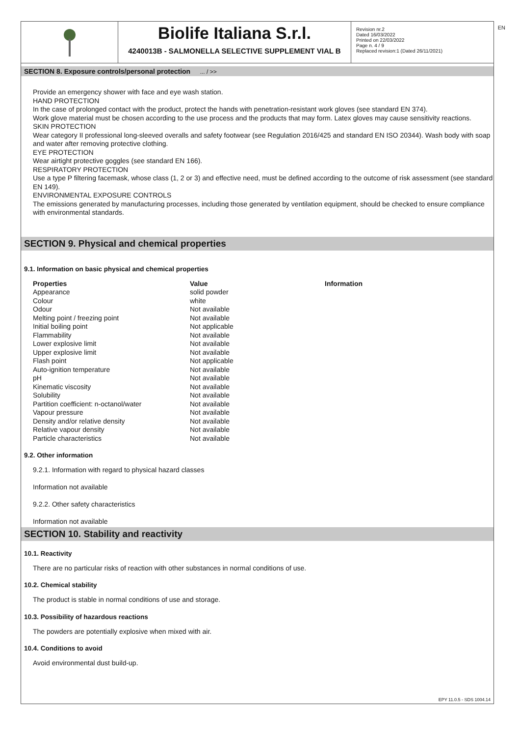EN
Biolife Italiana S.r.l.
4240013B - SALMONELLA SELECTIVE SUPPLEMENT VIAL B
Revision nr.2
Dated 16/03/2022
Printed on 22/03/2022
Page n. 4 / 9
Replaced revision:1 (Dated 26/11/2021)
SECTION 8. Exposure controls/personal protection ... / >>
Provide an emergency shower with face and eye wash station.
HAND PROTECTION
In the case of prolonged contact with the product, protect the hands with penetration-resistant work gloves (see standard EN 374).
Work glove material must be chosen according to the use process and the products that may form. Latex gloves may cause sensitivity reactions.
SKIN PROTECTION
Wear category II professional long-sleeved overalls and safety footwear (see Regulation 2016/425 and standard EN ISO 20344). Wash body with soap and water after removing protective clothing.
EYE PROTECTION
Wear airtight protective goggles (see standard EN 166).
RESPIRATORY PROTECTION
Use a type P filtering facemask, whose class (1, 2 or 3) and effective need, must be defined according to the outcome of risk assessment (see standard EN 149).
ENVIRONMENTAL EXPOSURE CONTROLS
The emissions generated by manufacturing processes, including those generated by ventilation equipment, should be checked to ensure compliance with environmental standards.
SECTION 9. Physical and chemical properties
9.1. Information on basic physical and chemical properties
| Properties | Value | Information |
| --- | --- | --- |
| Appearance | solid powder | |
| Colour | white | |
| Odour | Not available | |
| Melting point / freezing point | Not available | |
| Initial boiling point | Not applicable | |
| Flammability | Not available | |
| Lower explosive limit | Not available | |
| Upper explosive limit | Not available | |
| Flash point | Not applicable | |
| Auto-ignition temperature | Not available | |
| pH | Not available | |
| Kinematic viscosity | Not available | |
| Solubility | Not available | |
| Partition coefficient: n-octanol/water | Not available | |
| Vapour pressure | Not available | |
| Density and/or relative density | Not available | |
| Relative vapour density | Not available | |
| Particle characteristics | Not available | |
9.2. Other information
9.2.1. Information with regard to physical hazard classes
Information not available
9.2.2. Other safety characteristics
Information not available
SECTION 10. Stability and reactivity
10.1. Reactivity
There are no particular risks of reaction with other substances in normal conditions of use.
10.2. Chemical stability
The product is stable in normal conditions of use and storage.
10.3. Possibility of hazardous reactions
The powders are potentially explosive when mixed with air.
10.4. Conditions to avoid
Avoid environmental dust build-up.
EPY 11.0.5 - SDS 1004.14